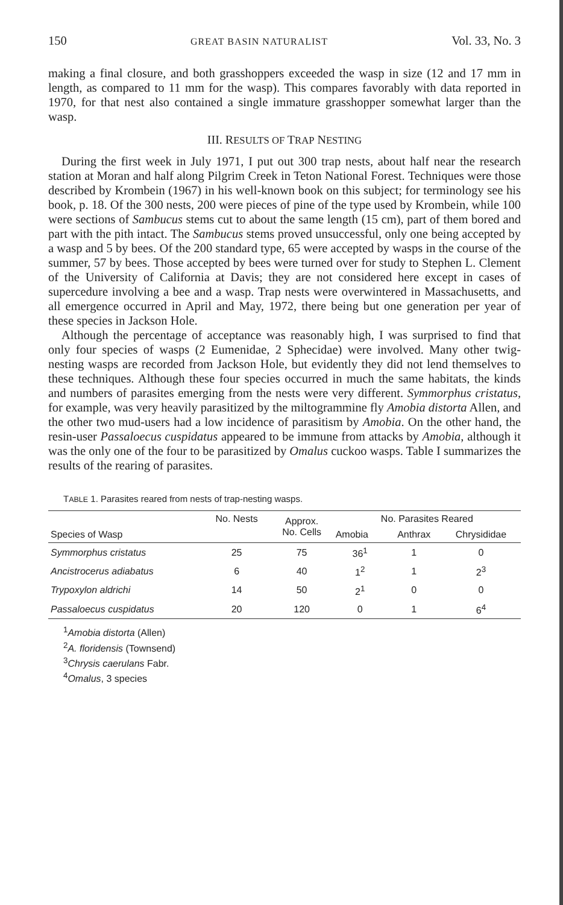150 GREAT BASIN NATURALIST Vol. 33, No. 3
making a final closure, and both grasshoppers exceeded the wasp in size (12 and 17 mm in length, as compared to 11 mm for the wasp). This compares favorably with data reported in 1970, for that nest also contained a single immature grasshopper somewhat larger than the wasp.
III. RESULTS OF TRAP NESTING
During the first week in July 1971, I put out 300 trap nests, about half near the research station at Moran and half along Pilgrim Creek in Teton National Forest. Techniques were those described by Krombein (1967) in his well-known book on this subject; for terminology see his book, p. 18. Of the 300 nests, 200 were pieces of pine of the type used by Krombein, while 100 were sections of Sambucus stems cut to about the same length (15 cm), part of them bored and part with the pith intact. The Sambucus stems proved unsuccessful, only one being accepted by a wasp and 5 by bees. Of the 200 standard type, 65 were accepted by wasps in the course of the summer, 57 by bees. Those accepted by bees were turned over for study to Stephen L. Clement of the University of California at Davis; they are not considered here except in cases of supercedure involving a bee and a wasp. Trap nests were overwintered in Massachusetts, and all emergence occurred in April and May, 1972, there being but one generation per year of these species in Jackson Hole.
Although the percentage of acceptance was reasonably high, I was surprised to find that only four species of wasps (2 Eumenidae, 2 Sphecidae) were involved. Many other twig-nesting wasps are recorded from Jackson Hole, but evidently they did not lend themselves to these techniques. Although these four species occurred in much the same habitats, the kinds and numbers of parasites emerging from the nests were very different. Symmorphus cristatus, for example, was very heavily parasitized by the miltogrammine fly Amobia distorta Allen, and the other two mud-users had a low incidence of parasitism by Amobia. On the other hand, the resin-user Passaloecus cuspidatus appeared to be immune from attacks by Amobia, although it was the only one of the four to be parasitized by Omalus cuckoo wasps. Table I summarizes the results of the rearing of parasites.
TABLE 1. Parasites reared from nests of trap-nesting wasps.
| Species of Wasp | No. Nests | Approx. No. Cells | No. Parasites Reared | | |
| --- | --- | --- | --- | --- | --- |
| | | | Amobia | Anthrax | Chrysididae |
| Symmorphus cristatus | 25 | 75 | 36<sup>1</sup> | 1 | 0 |
| Ancistrocerus adiabatus | 6 | 40 | 1<sup>2</sup> | 1 | 2<sup>3</sup> |
| Trypoxylon aldrichi | 14 | 50 | 2<sup>1</sup> | 0 | 0 |
| Passaloecus cuspidatus | 20 | 120 | 0 | 1 | 6<sup>4</sup> |
<sup>1</sup> Amobia distorta (Allen)
<sup>2</sup> A. floridensis (Townsend)
<sup>3</sup> Chrysis caerulans Fabr.
<sup>4</sup> Omalus, 3 species